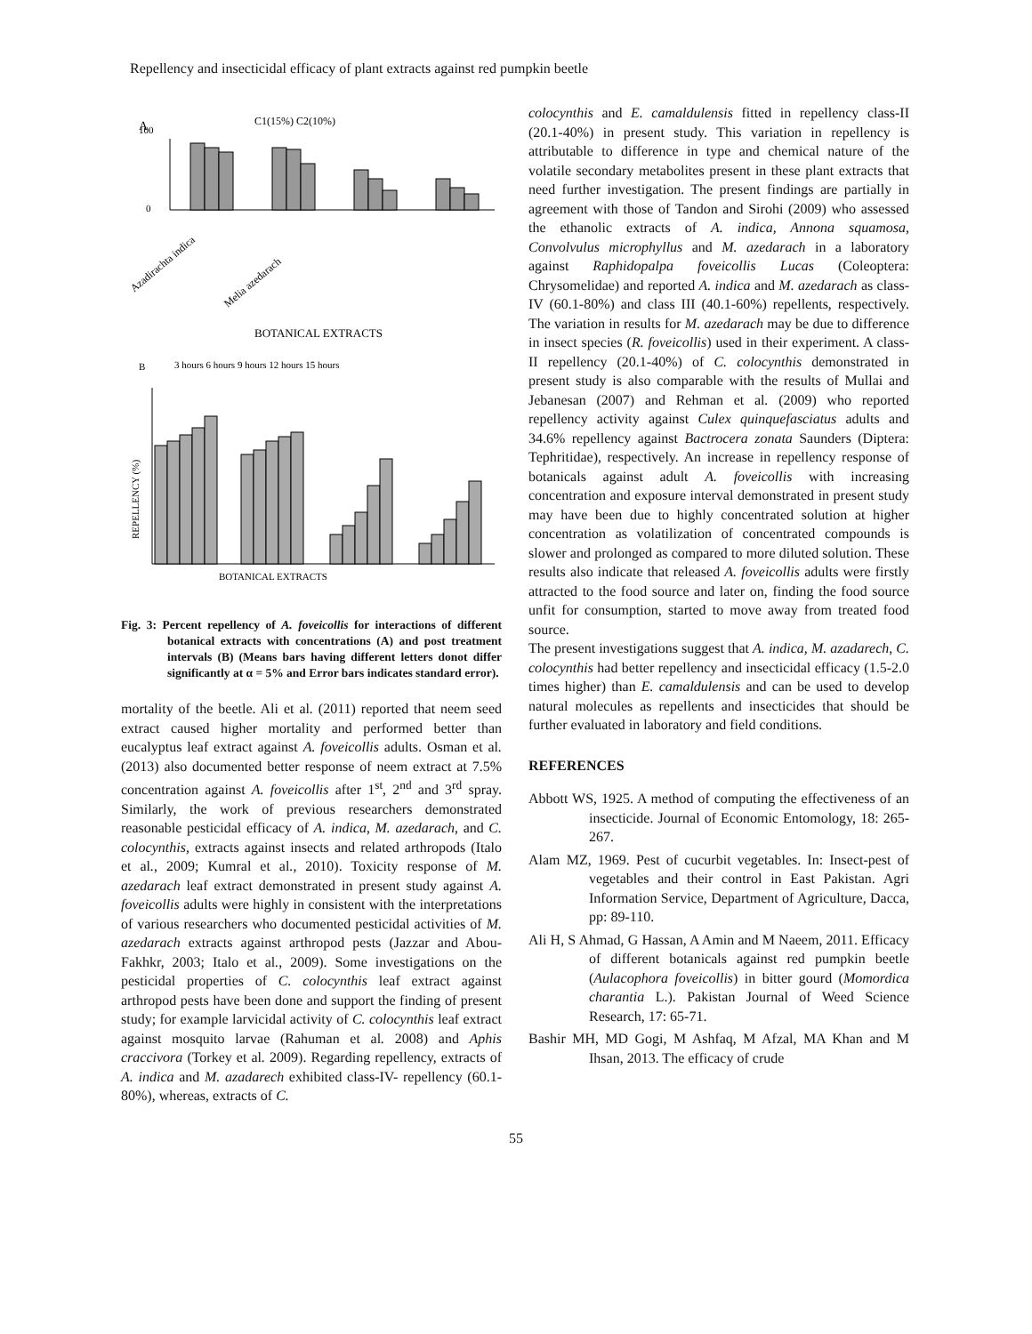Repellency and insecticidal efficacy of plant extracts against red pumpkin beetle
A
C1(15%) C2(10%)
100
0
BOTANICAL EXTRACTS
Azadirachta indica
Melia azedarach
B
3 hours 6 hours 9 hours 12 hours 15 hours
REPELLENCY (%)
BOTANICAL EXTRACTS
Fig. 3: Percent repellency of A. foveicollis for interactions of different botanical extracts with concentrations (A) and post treatment intervals (B) (Means bars having different letters donot differ significantly at α = 5% and Error bars indicates standard error).
mortality of the beetle. Ali et al. (2011) reported that neem seed extract caused higher mortality and performed better than eucalyptus leaf extract against A. foveicollis adults. Osman et al. (2013) also documented better response of neem extract at 7.5% concentration against A. foveicollis after 1<sup>st</sup>, 2<sup>nd</sup> and 3<sup>rd</sup> spray. Similarly, the work of previous researchers demonstrated reasonable pesticidal efficacy of A. indica, M. azedarach, and C. colocynthis, extracts against insects and related arthropods (Italo et al., 2009; Kumral et al., 2010). Toxicity response of M. azedarach leaf extract demonstrated in present study against A. foveicollis adults were highly in consistent with the interpretations of various researchers who documented pesticidal activities of M. azedarach extracts against arthropod pests (Jazzar and Abou-Fakhkr, 2003; Italo et al., 2009). Some investigations on the pesticidal properties of C. colocynthis leaf extract against arthropod pests have been done and support the finding of present study; for example larvicidal activity of C. colocynthis leaf extract against mosquito larvae (Rahuman et al. 2008) and Aphis craccivora (Torkey et al. 2009). Regarding repellency, extracts of A. indica and M. azadarech exhibited class-IV- repellency (60.1-80%), whereas, extracts of C.
colocynthis and E. camaldulensis fitted in repellency class-II (20.1-40%) in present study. This variation in repellency is attributable to difference in type and chemical nature of the volatile secondary metabolites present in these plant extracts that need further investigation. The present findings are partially in agreement with those of Tandon and Sirohi (2009) who assessed the ethanolic extracts of A. indica, Annona squamosa, Convolvulus microphyllus and M. azedarach in a laboratory against Raphidopalpa foveicollis Lucas (Coleoptera: Chrysomelidae) and reported A. indica and M. azedarach as class-IV (60.1-80%) and class III (40.1-60%) repellents, respectively. The variation in results for M. azedarach may be due to difference in insect species (R. foveicollis) used in their experiment. A class-II repellency (20.1-40%) of C. colocynthis demonstrated in present study is also comparable with the results of Mullai and Jebanesan (2007) and Rehman et al. (2009) who reported repellency activity against Culex quinquefasciatus adults and 34.6% repellency against Bactrocera zonata Saunders (Diptera: Tephritidae), respectively. An increase in repellency response of botanicals against adult A. foveicollis with increasing concentration and exposure interval demonstrated in present study may have been due to highly concentrated solution at higher concentration as volatilization of concentrated compounds is slower and prolonged as compared to more diluted solution. These results also indicate that released A. foveicollis adults were firstly attracted to the food source and later on, finding the food source unfit for consumption, started to move away from treated food source.
The present investigations suggest that A. indica, M. azadarech, C. colocynthis had better repellency and insecticidal efficacy (1.5-2.0 times higher) than E. camaldulensis and can be used to develop natural molecules as repellents and insecticides that should be further evaluated in laboratory and field conditions.
REFERENCES
Abbott WS, 1925. A method of computing the effectiveness of an insecticide. Journal of Economic Entomology, 18: 265-267.
Alam MZ, 1969. Pest of cucurbit vegetables. In: Insect-pest of vegetables and their control in East Pakistan. Agri Information Service, Department of Agriculture, Dacca, pp: 89-110.
Ali H, S Ahmad, G Hassan, A Amin and M Naeem, 2011. Efficacy of different botanicals against red pumpkin beetle (Aulacophora foveicollis) in bitter gourd (Momordica charantia L.). Pakistan Journal of Weed Science Research, 17: 65-71.
Bashir MH, MD Gogi, M Ashfaq, M Afzal, MA Khan and M Ihsan, 2013. The efficacy of crude
55